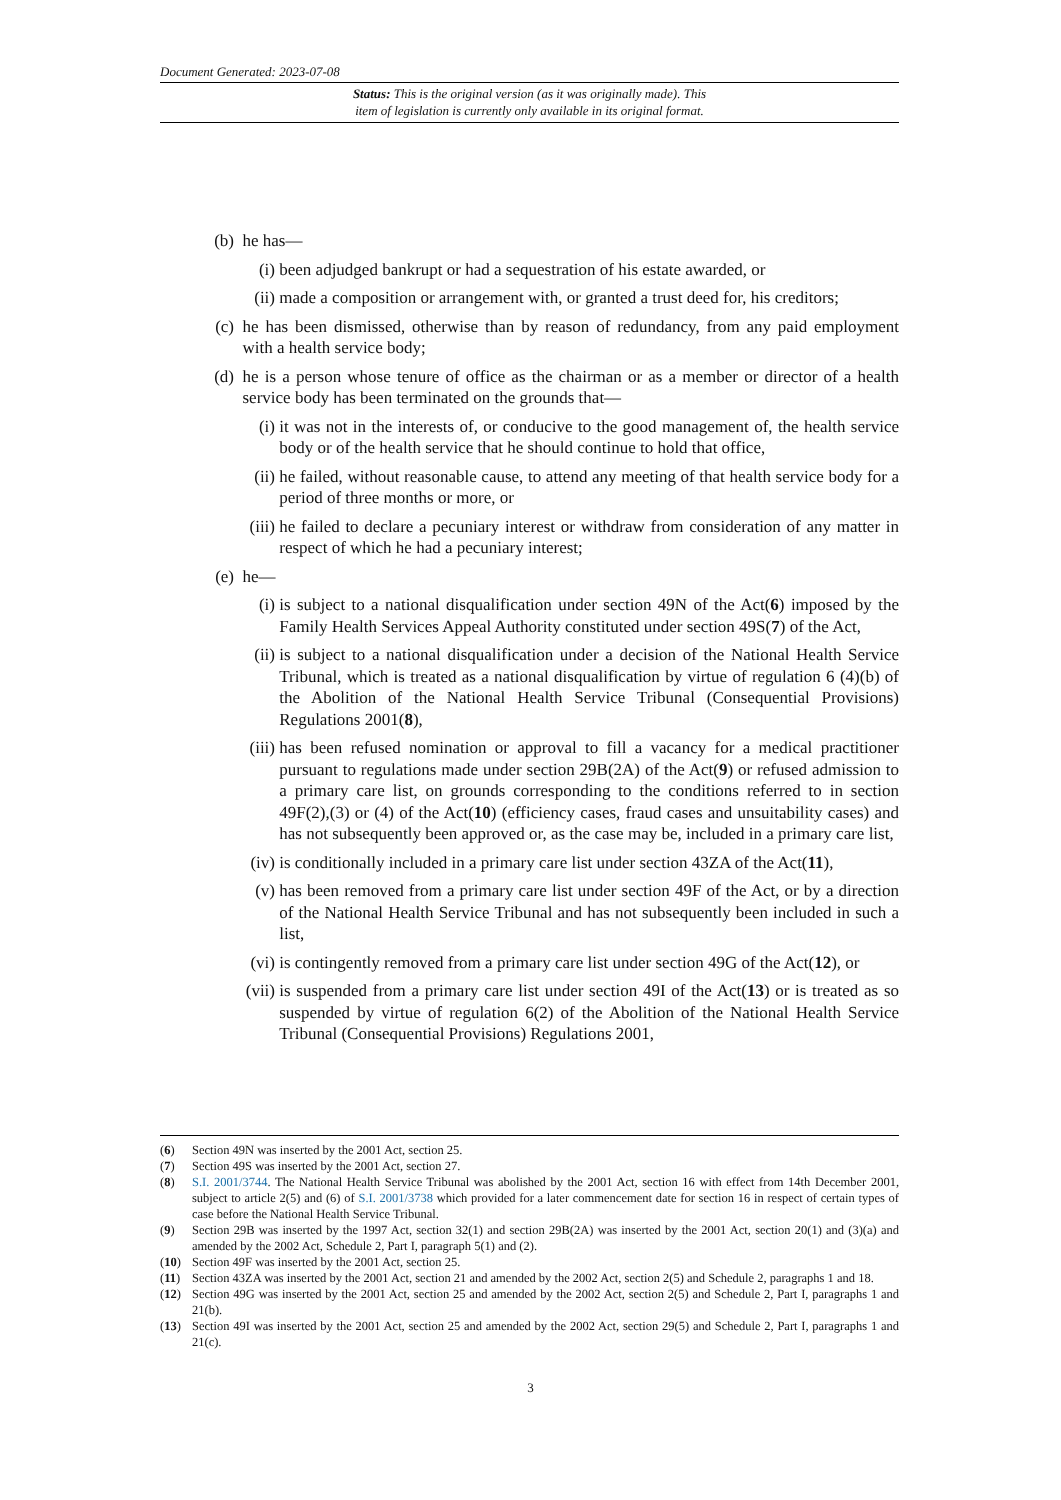Document Generated: 2023-07-08
Status: This is the original version (as it was originally made). This
item of legislation is currently only available in its original format.
(b) he has—
(i) been adjudged bankrupt or had a sequestration of his estate awarded, or
(ii) made a composition or arrangement with, or granted a trust deed for, his creditors;
(c) he has been dismissed, otherwise than by reason of redundancy, from any paid employment with a health service body;
(d) he is a person whose tenure of office as the chairman or as a member or director of a health service body has been terminated on the grounds that—
(i) it was not in the interests of, or conducive to the good management of, the health service body or of the health service that he should continue to hold that office,
(ii) he failed, without reasonable cause, to attend any meeting of that health service body for a period of three months or more, or
(iii) he failed to declare a pecuniary interest or withdraw from consideration of any matter in respect of which he had a pecuniary interest;
(e) he—
(i) is subject to a national disqualification under section 49N of the Act(6) imposed by the Family Health Services Appeal Authority constituted under section 49S(7) of the Act,
(ii) is subject to a national disqualification under a decision of the National Health Service Tribunal, which is treated as a national disqualification by virtue of regulation 6 (4)(b) of the Abolition of the National Health Service Tribunal (Consequential Provisions) Regulations 2001(8),
(iii) has been refused nomination or approval to fill a vacancy for a medical practitioner pursuant to regulations made under section 29B(2A) of the Act(9) or refused admission to a primary care list, on grounds corresponding to the conditions referred to in section 49F(2),(3) or (4) of the Act(10) (efficiency cases, fraud cases and unsuitability cases) and has not subsequently been approved or, as the case may be, included in a primary care list,
(iv) is conditionally included in a primary care list under section 43ZA of the Act(11),
(v) has been removed from a primary care list under section 49F of the Act, or by a direction of the National Health Service Tribunal and has not subsequently been included in such a list,
(vi) is contingently removed from a primary care list under section 49G of the Act(12), or
(vii) is suspended from a primary care list under section 49I of the Act(13) or is treated as so suspended by virtue of regulation 6(2) of the Abolition of the National Health Service Tribunal (Consequential Provisions) Regulations 2001,
(6) Section 49N was inserted by the 2001 Act, section 25.
(7) Section 49S was inserted by the 2001 Act, section 27.
(8) S.I. 2001/3744. The National Health Service Tribunal was abolished by the 2001 Act, section 16 with effect from 14th December 2001, subject to article 2(5) and (6) of S.I. 2001/3738 which provided for a later commencement date for section 16 in respect of certain types of case before the National Health Service Tribunal.
(9) Section 29B was inserted by the 1997 Act, section 32(1) and section 29B(2A) was inserted by the 2001 Act, section 20(1) and (3)(a) and amended by the 2002 Act, Schedule 2, Part I, paragraph 5(1) and (2).
(10) Section 49F was inserted by the 2001 Act, section 25.
(11) Section 43ZA was inserted by the 2001 Act, section 21 and amended by the 2002 Act, section 2(5) and Schedule 2, paragraphs 1 and 18.
(12) Section 49G was inserted by the 2001 Act, section 25 and amended by the 2002 Act, section 2(5) and Schedule 2, Part I, paragraphs 1 and 21(b).
(13) Section 49I was inserted by the 2001 Act, section 25 and amended by the 2002 Act, section 29(5) and Schedule 2, Part I, paragraphs 1 and 21(c).
3